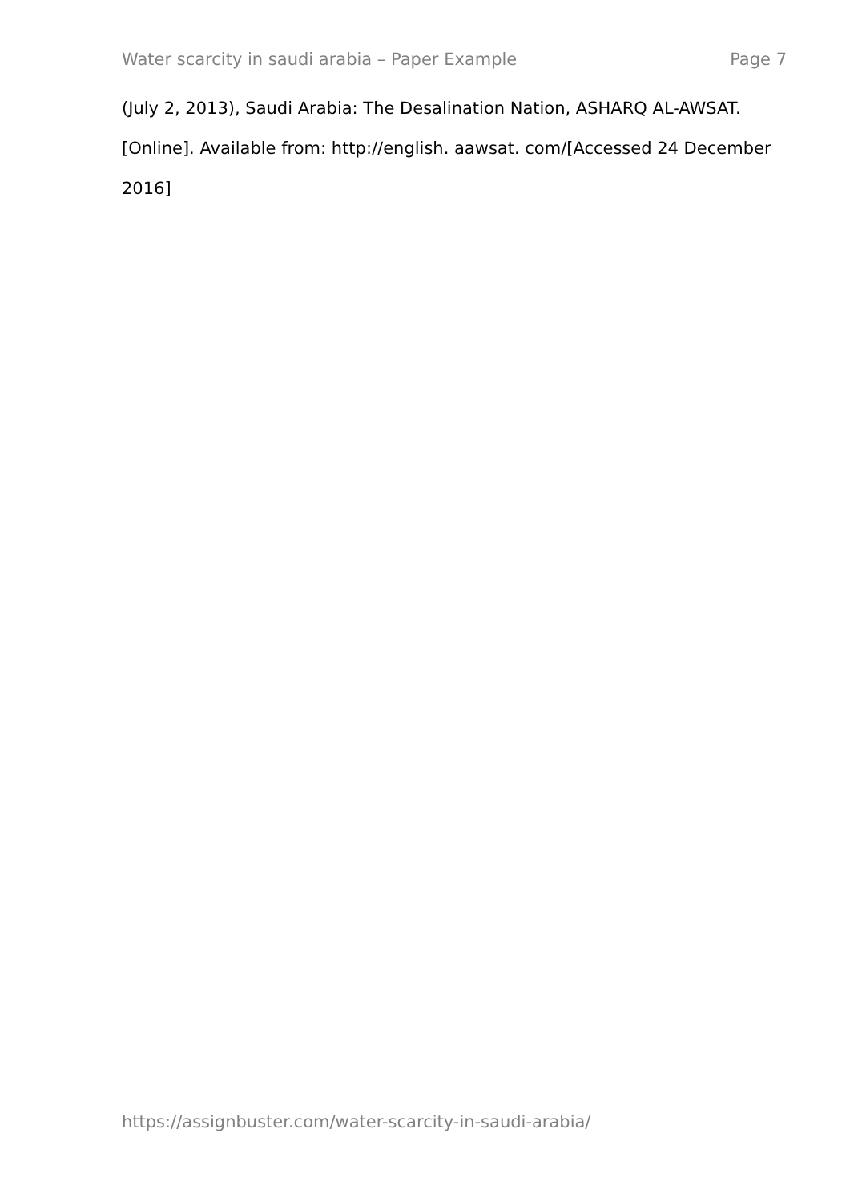Water scarcity in saudi arabia – Paper Example Page 7
(July 2, 2013), Saudi Arabia: The Desalination Nation, ASHARQ AL-AWSAT. [Online]. Available from: http://english. aawsat. com/[Accessed 24 December 2016]
https://assignbuster.com/water-scarcity-in-saudi-arabia/